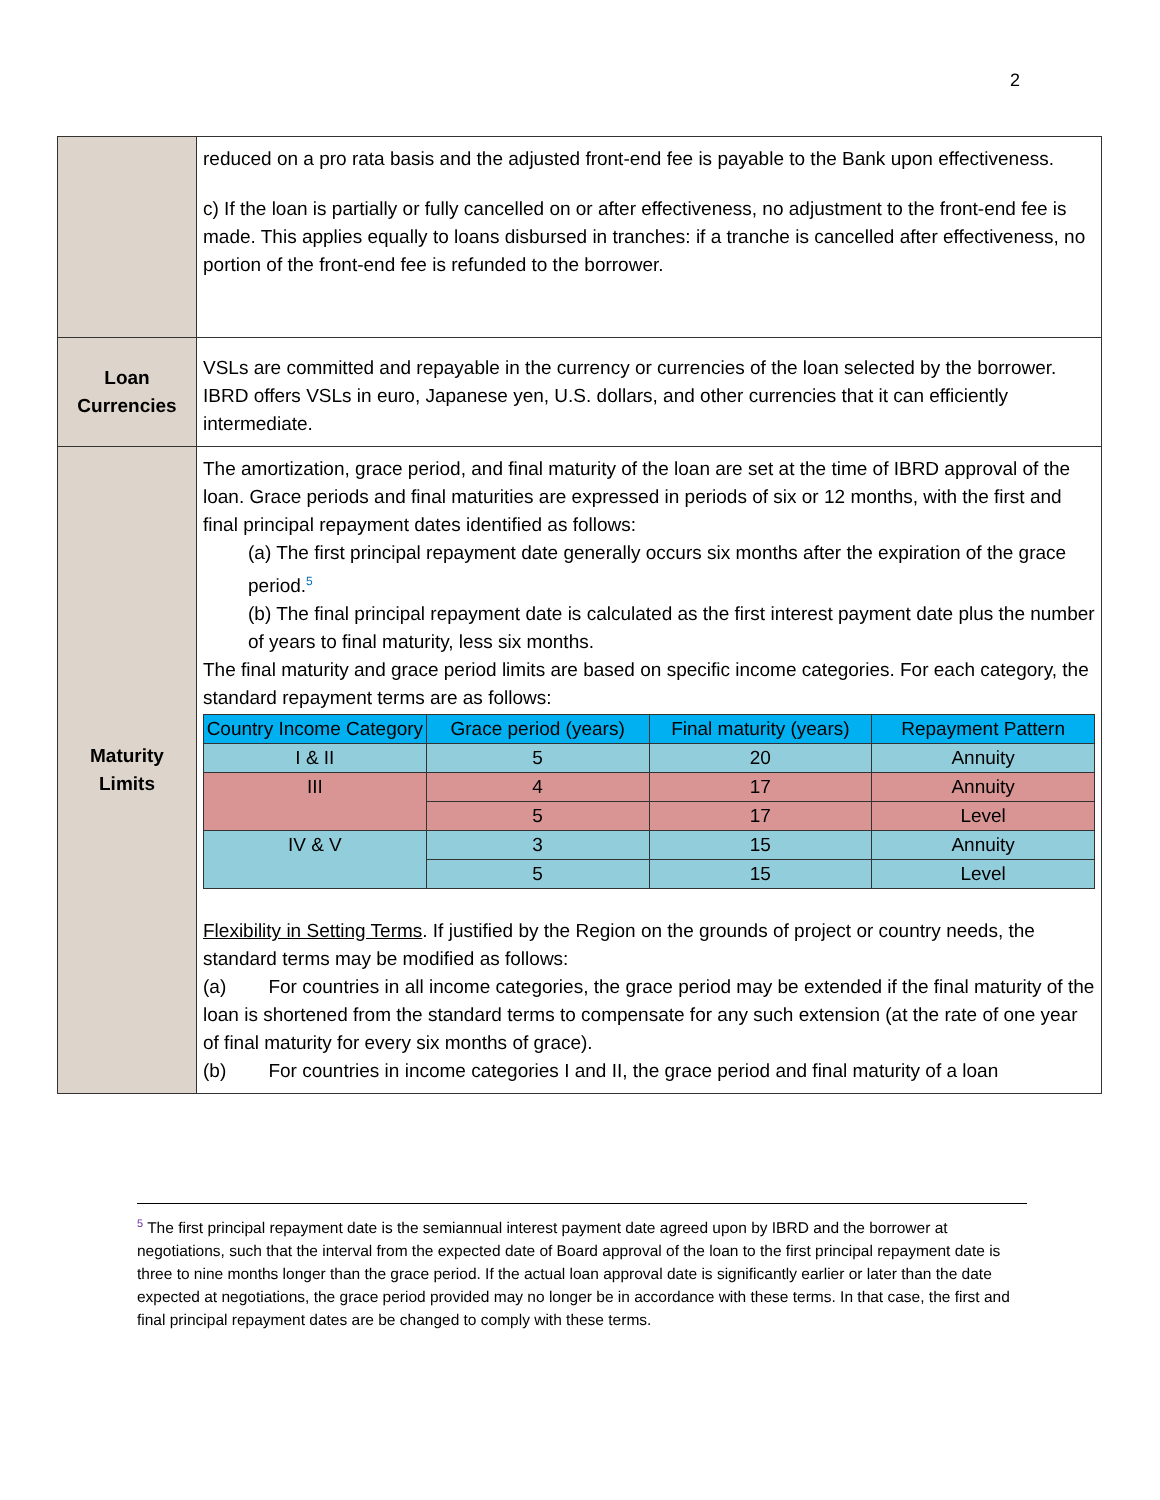2
| | reduced on a pro rata basis and the adjusted front-end fee is payable to the Bank upon effectiveness. c) If the loan is partially or fully cancelled on or after effectiveness, no adjustment to the front-end fee is made. This applies equally to loans disbursed in tranches: if a tranche is cancelled after effectiveness, no portion of the front-end fee is refunded to the borrower. |
| Loan Currencies | VSLs are committed and repayable in the currency or currencies of the loan selected by the borrower. IBRD offers VSLs in euro, Japanese yen, U.S. dollars, and other currencies that it can efficiently intermediate. |
| Maturity Limits | The amortization, grace period, and final maturity of the loan are set at the time of IBRD approval of the loan. Grace periods and final maturities are expressed in periods of six or 12 months, with the first and final principal repayment dates identified as follows: (a) The first principal repayment date generally occurs six months after the expiration of the grace period.<sup>5</sup> (b) The final principal repayment date is calculated as the first interest payment date plus the number of years to final maturity, less six months. The final maturity and grace period limits are based on specific income categories. For each category, the standard repayment terms are as follows: / Country Income Category / Grace period (years) / Final maturity (years) / Repayment Pattern / / --- / --- / --- / --- / / I & II / 5 / 20 / Annuity / / III / 4 / 17 / Annuity / / / 5 / 17 / Level / / IV & V / 3 / 15 / Annuity / / / 5 / 15 / Level / Flexibility in Setting Terms . If justified by the Region on the grounds of project or country needs, the standard terms may be modified as follows: (a) For countries in all income categories, the grace period may be extended if the final maturity of the loan is shortened from the standard terms to compensate for any such extension (at the rate of one year of final maturity for every six months of grace). (b) For countries in income categories I and II, the grace period and final maturity of a loan |
<sup>5</sup> The first principal repayment date is the semiannual interest payment date agreed upon by IBRD and the borrower at negotiations, such that the interval from the expected date of Board approval of the loan to the first principal repayment date is three to nine months longer than the grace period. If the actual loan approval date is significantly earlier or later than the date expected at negotiations, the grace period provided may no longer be in accordance with these terms. In that case, the first and final principal repayment dates are be changed to comply with these terms.